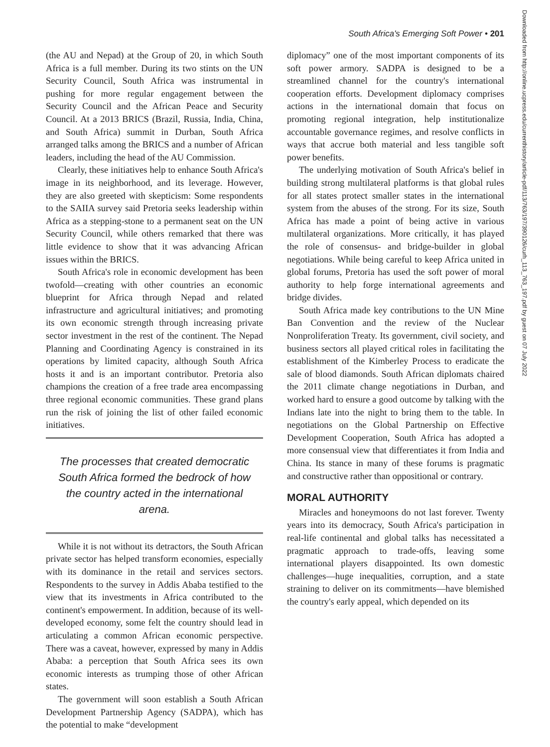South Africa's Emerging Soft Power • 201
(the AU and Nepad) at the Group of 20, in which South Africa is a full member. During its two stints on the UN Security Council, South Africa was instrumental in pushing for more regular engagement between the Security Council and the African Peace and Security Council. At a 2013 BRICS (Brazil, Russia, India, China, and South Africa) summit in Durban, South Africa arranged talks among the BRICS and a number of African leaders, including the head of the AU Commission.
Clearly, these initiatives help to enhance South Africa's image in its neighborhood, and its leverage. However, they are also greeted with skepticism: Some respondents to the SAIIA survey said Pretoria seeks leadership within Africa as a stepping-stone to a permanent seat on the UN Security Council, while others remarked that there was little evidence to show that it was advancing African issues within the BRICS.
South Africa's role in economic development has been twofold—creating with other countries an economic blueprint for Africa through Nepad and related infrastructure and agricultural initiatives; and promoting its own economic strength through increasing private sector investment in the rest of the continent. The Nepad Planning and Coordinating Agency is constrained in its operations by limited capacity, although South Africa hosts it and is an important contributor. Pretoria also champions the creation of a free trade area encompassing three regional economic communities. These grand plans run the risk of joining the list of other failed economic initiatives.
The processes that created democratic South Africa formed the bedrock of how the country acted in the international arena.
While it is not without its detractors, the South African private sector has helped transform economies, especially with its dominance in the retail and services sectors. Respondents to the survey in Addis Ababa testified to the view that its investments in Africa contributed to the continent's empowerment. In addition, because of its well-developed economy, some felt the country should lead in articulating a common African economic perspective. There was a caveat, however, expressed by many in Addis Ababa: a perception that South Africa sees its own economic interests as trumping those of other African states.
The government will soon establish a South African Development Partnership Agency (SADPA), which has the potential to make “development
diplomacy” one of the most important components of its soft power armory. SADPA is designed to be a streamlined channel for the country's international cooperation efforts. Development diplomacy comprises actions in the international domain that focus on promoting regional integration, help institutionalize accountable governance regimes, and resolve conflicts in ways that accrue both material and less tangible soft power benefits.
The underlying motivation of South Africa's belief in building strong multilateral platforms is that global rules for all states protect smaller states in the international system from the abuses of the strong. For its size, South Africa has made a point of being active in various multilateral organizations. More critically, it has played the role of consensus- and bridge-builder in global negotiations. While being careful to keep Africa united in global forums, Pretoria has used the soft power of moral authority to help forge international agreements and bridge divides.
South Africa made key contributions to the UN Mine Ban Convention and the review of the Nuclear Nonproliferation Treaty. Its government, civil society, and business sectors all played critical roles in facilitating the establishment of the Kimberley Process to eradicate the sale of blood diamonds. South African diplomats chaired the 2011 climate change negotiations in Durban, and worked hard to ensure a good outcome by talking with the Indians late into the night to bring them to the table. In negotiations on the Global Partnership on Effective Development Cooperation, South Africa has adopted a more consensual view that differentiates it from India and China. Its stance in many of these forums is pragmatic and constructive rather than oppositional or contrary.
MORAL AUTHORITY
Miracles and honeymoons do not last forever. Twenty years into its democracy, South Africa's participation in real-life continental and global talks has necessitated a pragmatic approach to trade-offs, leaving some international players disappointed. Its own domestic challenges—huge inequalities, corruption, and a state straining to deliver on its commitments—have blemished the country's early appeal, which depended on its
Downloaded from http://online.ucpress.edu/currenthistory/article-pdf/113/763/197/390126/curh_113_763_197.pdf by guest on 07 July 2022